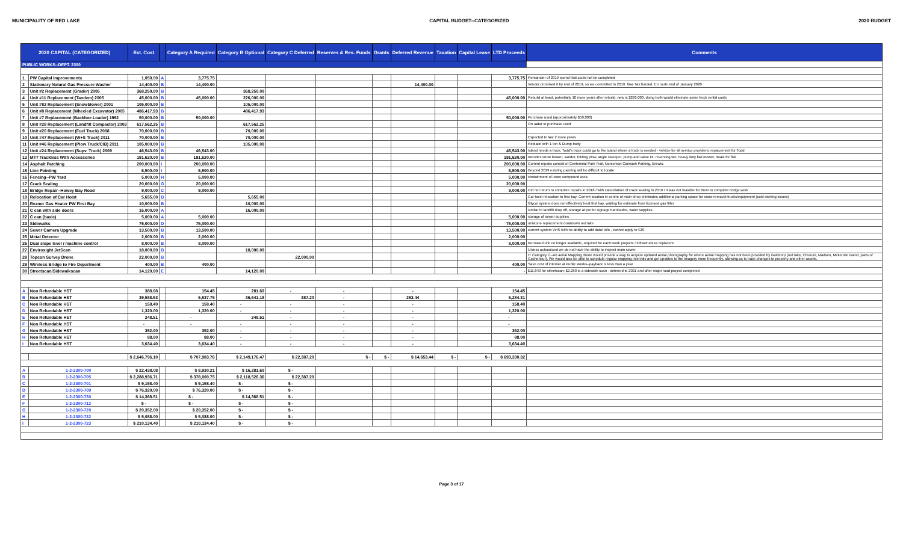MUNICIPALITY OF RED LAKE CAPITAL BUDGET--CATEGORIZED 2020 BUDGET
| 2020 CAPITAL (CATEGORIZED) | | Est. Cost | | Category A Required | Category B Optional | Category C Deferred | Reserves & Res. Funds | Grants | Deferred Revenue | Taxation | Capital Lease | LTD Proceeds | Comments |
| --- | --- | --- | --- | --- | --- | --- | --- | --- | --- | --- | --- | --- | --- |
| PUBLIC WORKS--DEPT. 2300 | | | | | | | | | | | | | |
| 1 | PW Capital Improvements | 1,050.00 | A | 3,775.75 | | | | | | | | 3,775.75 | Remainder of 2019 spend that could not be completed |
| 2 | Stationary Natural Gas Pressure Washer | 14,400.00 | B | 14,400.00 | | | | | 14,400.00 | | | | Vendor promised it by end of 2019, so we committed in 2019. Gas Tax funded. En route end of January 2020 |
| 3 | Unit #2 Replacement (Grader) 2005 | 368,250.00 | B | | 368,250.00 | | | | | | | | |
| 4 | Unit #11 Replacement (Tandem) 2005 | 45,000.00 | B | 45,000.00 | 226,000.00 | | | | | | | 45,000.00 | Rebuild at least, potentially 10 more years after rebuild, new is $226,000, doing both would eliminate some truck rental costs |
| 5 | Unit #82 Replacement (Snowblower) 2001 | 105,000.00 | B | | 105,000.00 | | | | | | | | |
| 6 | Unit #8 Replacement (Wheeled Excavator) 2005 | 486,417.93 | B | | 486,417.93 | | | | | | | | |
| 7 | Unit #7 Replacement (Backhoe Loader) 1992 | 50,000.00 | B | 50,000.00 | | | | | | | | 50,000.00 | Purchase used (approximately $50,000) |
| 8 | Unit #28 Replacement (Landfill Compactor) 2003 | 617,562.25 | B | | 617,562.25 | | | | | | | | On radar to purchase used |
| 9 | Unit #20 Replacement (Fuel Truck) 2008 | 70,000.00 | B | | 70,000.00 | | | | | | | | |
| 10 | Unit #47 Replacement (W+S Truck) 2011 | 70,000.00 | B | | 70,000.00 | | | | | | | | Expected to last 2 more years |
| 11 | Unit #46 Replacement (Plow Truck/CIB) 2011 | 105,000.00 | B | | 105,000.00 | | | | | | | | Replace with 1 ton & Dump body |
| 12 | Unit #24 Replacement (Supv. Truck) 2009 | 46,543.00 | B | 46,543.00 | | | | | | | | 46,543.00 | Island needs a truck, Todd's truck could go to the island where a truck is needed - vehicle for all service providers; replacement for Todd |
| 13 | MT7 Trackless With Accessories | 191,620.00 | B | 191,620.00 | | | | | | | | 191,620.00 | Includes snow blower, sander, folding plow, angle sweeper, pump and valve kit, reversing fan, heavy duty flail mower, duals for flail |
| 14 | Asphalt Patching | 200,000.00 | I | 200,000.00 | | | | | | | | 200,000.00 | Current repairs consist of Centennial Park Trail, Norseman Carwash Parking, Brewis. |
| 15 | Line Painting | 6,500.00 | I | 6,500.00 | | | | | | | | 6,500.00 | Beyond 2019 existing painting will be difficult to locate |
| 16 | Fencing--PW Yard | 5,000.00 | H | 5,000.00 | | | | | | | | 5,000.00 | containment of lower compound area |
| 17 | Crack Sealing | 20,000.00 | G | 20,000.00 | | | | | | | | 20,000.00 | |
| 18 | Bridge Repair--Howey Bay Road | 9,000.00 | C | 9,000.00 | | | | | | | | 9,000.00 | Did not return to complete repairs in 2018 / with cancellation of crack sealing in 2019 / it was not feasible for them to complete bridge work |
| 19 | Relocation of Car Hoist | 5,655.00 | B | | 5,655.00 | | | | | | | | Car hoist relocation to first bay. Current location in centre of main shop eliminates additional parking space for snow removal trucks/equipment (cold starting issues) |
| 20 | Reznor Gas Heater PW First Bay | 10,000.00 | B | | 10,000.00 | | | | | | | | Glycol system does not effectively heat first bay, waiting for estimate from licensed gas fitter |
| 21 | C can with side doors | 16,000.00 | A | | 16,000.00 | | | | | | | | similar to landfill drop off, storage at pw for signage barricades, water supplies |
| 22 | C can (basic) | 5,000.00 | A | 5,000.00 | | | | | | | | 5,000.00 | storage of sewer supplies |
| 23 | Sidewalks | 75,000.00 | D | 75,000.00 | | | | | | | | 75,000.00 | unistone replacement downtown red lake |
| 24 | Sewer Camera Upgrade | 13,500.00 | B | 13,500.00 | | | | | | | | 13,500.00 | current system VHS with no ability to add data/ info , cannot apply to GIS |
| 25 | Metal Detector | 2,000.00 | B | 2,000.00 | | | | | | | | 2,000.00 | |
| 26 | Dual slope level / machine control | 8,000.00 | B | 8,000.00 | | | | | | | | 8,000.00 | Borrowed unit no longer available, required for earth work projects / infrastructure replacent |
| 27 | Envirosight JetScan | 18,000.00 | B | | 18,000.00 | | | | | | | | Unless outsourced we do not have the ability to inspect main sewer. |
| 28 | Topcon Survey Drone | 22,000.00 | B | | | 22,000.00 | | | | | | | IT Category C--An aerial Mapping drone would provide a way to acquire updated aerial photography for where aerial mapping has not been provided by Goldcorp (red lake, Chukuni, Madsen, Mckenzie island, parts of Cochenour). We would also be able to schedule regular mapping intervals and get updates to the imagery more frequently, allowing us to track changes to property and other assets. |
| 29 | Wireless Bridge to Fire Department | 400.00 | B | 400.00 | | | | | | | | 400.00 | Save cost of internet at Public Works--payback is less than a year |
| 30 | Streetscan/Sidewalkscan | 14,120.00 | E | | 14,120.00 | | | | | | | - | $11,840 for streetscan; $2,280 is a sidewalk scan - deferred to 2021 and after major road project completed |
| A | Non Refundable HST | 388.08 | | 154.45 | 281.60 | - | - | | - | | | 154.45 | |
| B | Non Refundable HST | 39,588.53 | | 6,537.75 | 36,641.18 | 387.20 | - | | 253.44 | | | 6,284.31 | |
| C | Non Refundable HST | 158.40 | | 158.40 | - | - | - | | - | | | 158.40 | |
| D | Non Refundable HST | 1,320.00 | | 1,320.00 | - | - | - | | - | | | 1,320.00 | |
| E | Non Refundable HST | 248.51 | | - | 248.51 | - | - | | - | | | - | |
| F | Non Refundable HST | - | | - | - | - | - | | - | | | - | |
| G | Non Refundable HST | 352.00 | | 352.00 | - | - | - | | - | | | 352.00 | |
| H | Non Refundable HST | 88.00 | | 88.00 | - | - | - | | - | | | 88.00 | |
| I | Non Refundable HST | 3,634.40 | | 3,634.40 | - | - | - | | - | | | 3,634.40 | |
| | | $ 2,646,796.10 | | $ 707,983.76 | $ 2,149,176.47 | $ 22,387.20 | $ - | $ - | $ 14,653.44 | $ - | $ - | $ 693,330.32 | |
| A | 1-2-2300-700 | $ 22,438.08 | | $ 8,930.21 | $ 16,281.60 | $ - | | | | | | | |
| B | 1-2-2300-705 | $ 2,288,936.71 | | $ 378,000.75 | $ 2,118,526.36 | $ 22,387.20 | | | | | | | |
| C | 1-2-2300-701 | $ 9,158.40 | | $ 9,158.40 | $ - | $ - | | | | | | | |
| D | 1-2-2300-709 | $ 76,320.00 | | $ 76,320.00 | $ - | $ - | | | | | | | |
| E | 1-2-2300-730 | $ 14,368.51 | | $ - | $ 14,368.51 | $ - | | | | | | | |
| F | 1-2-2300-712 | $ - | | $ - | $ - | $ - | | | | | | | |
| G | 1-2-2300-720 | $ 20,352.00 | | $ 20,352.00 | $ - | $ - | | | | | | | |
| H | 1-2-2300-722 | $ 5,088.00 | | $ 5,088.00 | $ - | $ - | | | | | | | |
| I | 1-2-2300-723 | $ 210,134.40 | | $ 210,134.40 | $ - | $ - | | | | | | | |
Page 3 of 17